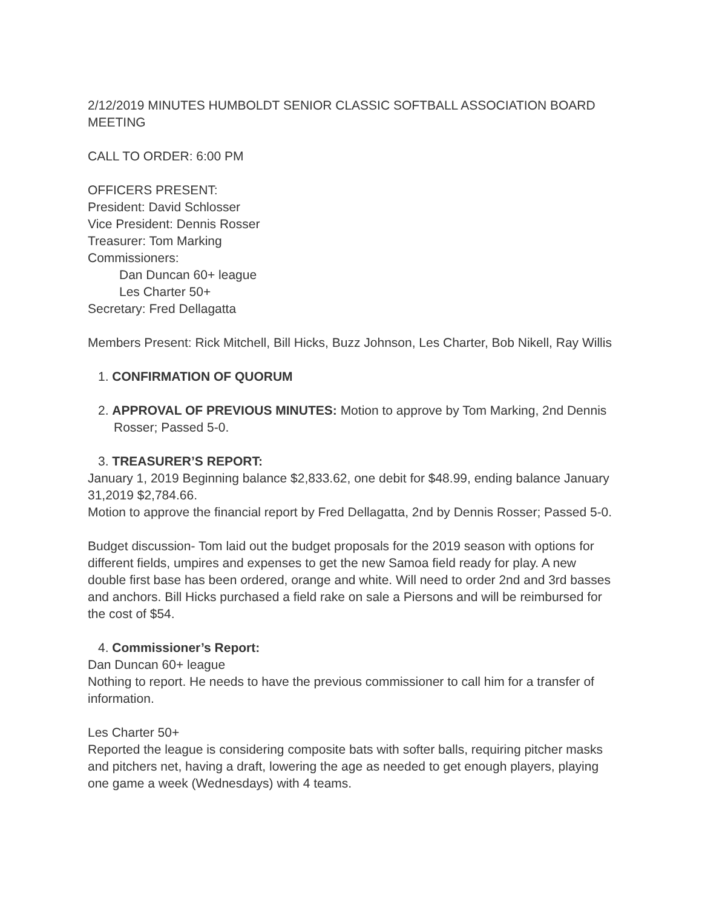2/12/2019 MINUTES HUMBOLDT SENIOR CLASSIC SOFTBALL ASSOCIATION BOARD MEETING
CALL TO ORDER: 6:00 PM
OFFICERS PRESENT:
President: David Schlosser
Vice President: Dennis Rosser
Treasurer: Tom Marking
Commissioners:
Dan Duncan 60+ league
Les Charter 50+
Secretary: Fred Dellagatta
Members Present: Rick Mitchell, Bill Hicks, Buzz Johnson, Les Charter, Bob Nikell, Ray Willis
1. CONFIRMATION OF QUORUM
2. APPROVAL OF PREVIOUS MINUTES: Motion to approve by Tom Marking, 2nd Dennis Rosser; Passed 5-0.
3. TREASURER’S REPORT:
January 1, 2019 Beginning balance $2,833.62, one debit for $48.99, ending balance January 31,2019 $2,784.66.
Motion to approve the financial report by Fred Dellagatta, 2nd by Dennis Rosser; Passed 5-0.
Budget discussion- Tom laid out the budget proposals for the 2019 season with options for different fields, umpires and expenses to get the new Samoa field ready for play. A new double first base has been ordered, orange and white. Will need to order 2nd and 3rd basses and anchors. Bill Hicks purchased a field rake on sale a Piersons and will be reimbursed for the cost of $54.
4. Commissioner’s Report:
Dan Duncan 60+ league
Nothing to report. He needs to have the previous commissioner to call him for a transfer of information.
Les Charter 50+
Reported the league is considering composite bats with softer balls, requiring pitcher masks and pitchers net, having a draft, lowering the age as needed to get enough players, playing one game a week (Wednesdays) with 4 teams.